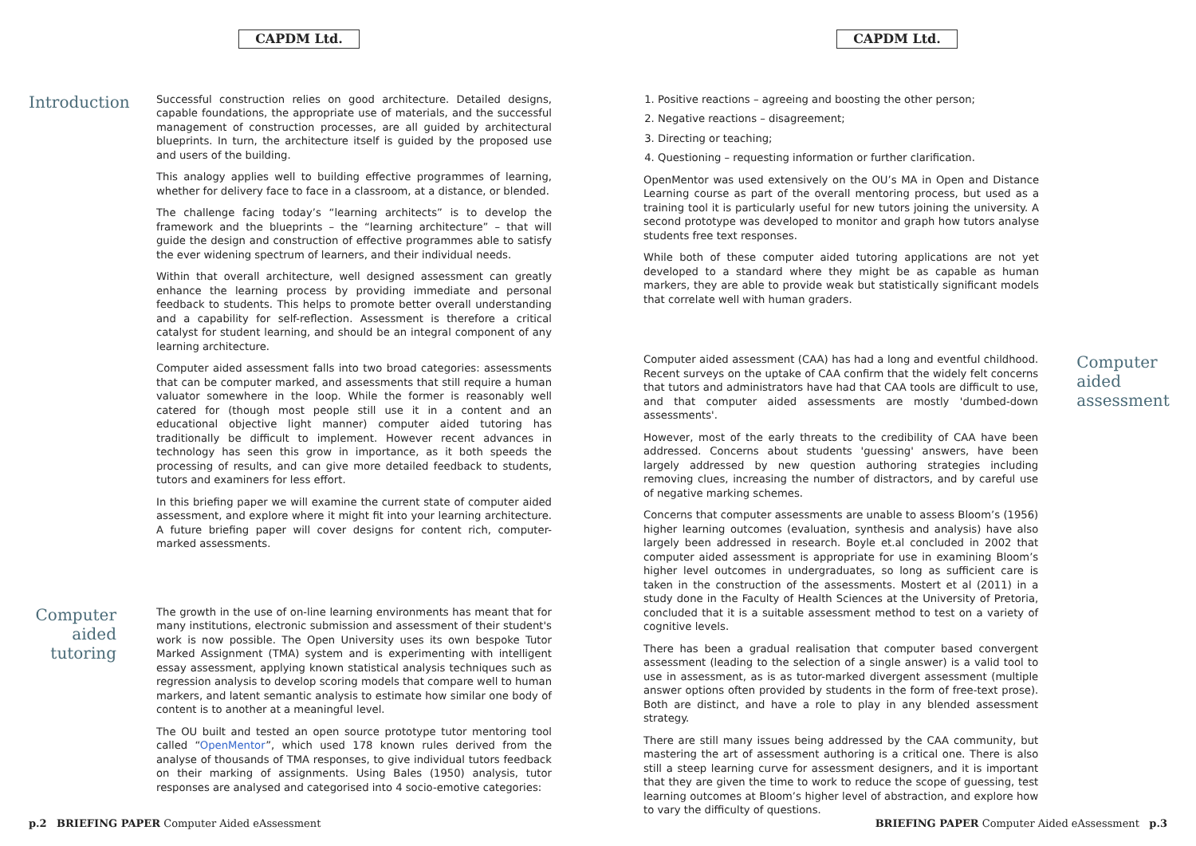CAPDM Ltd.
Introduction
Successful construction relies on good architecture. Detailed designs, capable foundations, the appropriate use of materials, and the successful management of construction processes, are all guided by architectural blueprints. In turn, the architecture itself is guided by the proposed use and users of the building.
This analogy applies well to building effective programmes of learning, whether for delivery face to face in a classroom, at a distance, or blended.
The challenge facing today’s “learning architects” is to develop the framework and the blueprints – the “learning architecture” – that will guide the design and construction of effective programmes able to satisfy the ever widening spectrum of learners, and their individual needs.
Within that overall architecture, well designed assessment can greatly enhance the learning process by providing immediate and personal feedback to students. This helps to promote better overall understanding and a capability for self-reflection. Assessment is therefore a critical catalyst for student learning, and should be an integral component of any learning architecture.
Computer aided assessment falls into two broad categories: assessments that can be computer marked, and assessments that still require a human valuator somewhere in the loop. While the former is reasonably well catered for (though most people still use it in a content and an educational objective light manner) computer aided tutoring has traditionally be difficult to implement. However recent advances in technology has seen this grow in importance, as it both speeds the processing of results, and can give more detailed feedback to students, tutors and examiners for less effort.
In this briefing paper we will examine the current state of computer aided assessment, and explore where it might fit into your learning architecture. A future briefing paper will cover designs for content rich, computer-marked assessments.
Computer
aided
tutoring
The growth in the use of on-line learning environments has meant that for many institutions, electronic submission and assessment of their student's work is now possible. The Open University uses its own bespoke Tutor Marked Assignment (TMA) system and is experimenting with intelligent essay assessment, applying known statistical analysis techniques such as regression analysis to develop scoring models that compare well to human markers, and latent semantic analysis to estimate how similar one body of content is to another at a meaningful level.
The OU built and tested an open source prototype tutor mentoring tool called “OpenMentor”, which used 178 known rules derived from the analyse of thousands of TMA responses, to give individual tutors feedback on their marking of assignments. Using Bales (1950) analysis, tutor responses are analysed and categorised into 4 socio-emotive categories:
p.2 BRIEFING PAPER Computer Aided eAssessment
CAPDM Ltd.
1. Positive reactions – agreeing and boosting the other person;
2. Negative reactions – disagreement;
3. Directing or teaching;
4. Questioning – requesting information or further clarification.
OpenMentor was used extensively on the OU’s MA in Open and Distance Learning course as part of the overall mentoring process, but used as a training tool it is particularly useful for new tutors joining the university. A second prototype was developed to monitor and graph how tutors analyse students free text responses.
While both of these computer aided tutoring applications are not yet developed to a standard where they might be as capable as human markers, they are able to provide weak but statistically significant models that correlate well with human graders.
Computer aided assessment (CAA) has had a long and eventful childhood. Recent surveys on the uptake of CAA confirm that the widely felt concerns that tutors and administrators have had that CAA tools are difficult to use, and that computer aided assessments are mostly 'dumbed-down assessments'.
However, most of the early threats to the credibility of CAA have been addressed. Concerns about students 'guessing' answers, have been largely addressed by new question authoring strategies including removing clues, increasing the number of distractors, and by careful use of negative marking schemes.
Concerns that computer assessments are unable to assess Bloom’s (1956) higher learning outcomes (evaluation, synthesis and analysis) have also largely been addressed in research. Boyle et.al concluded in 2002 that computer aided assessment is appropriate for use in examining Bloom’s higher level outcomes in undergraduates, so long as sufficient care is taken in the construction of the assessments. Mostert et al (2011) in a study done in the Faculty of Health Sciences at the University of Pretoria, concluded that it is a suitable assessment method to test on a variety of cognitive levels.
There has been a gradual realisation that computer based convergent assessment (leading to the selection of a single answer) is a valid tool to use in assessment, as is as tutor-marked divergent assessment (multiple answer options often provided by students in the form of free-text prose). Both are distinct, and have a role to play in any blended assessment strategy.
There are still many issues being addressed by the CAA community, but mastering the art of assessment authoring is a critical one. There is also still a steep learning curve for assessment designers, and it is important that they are given the time to work to reduce the scope of guessing, test learning outcomes at Bloom’s higher level of abstraction, and explore how to vary the difficulty of questions.
Computer
aided
assessment
BRIEFING PAPER Computer Aided eAssessment p.3